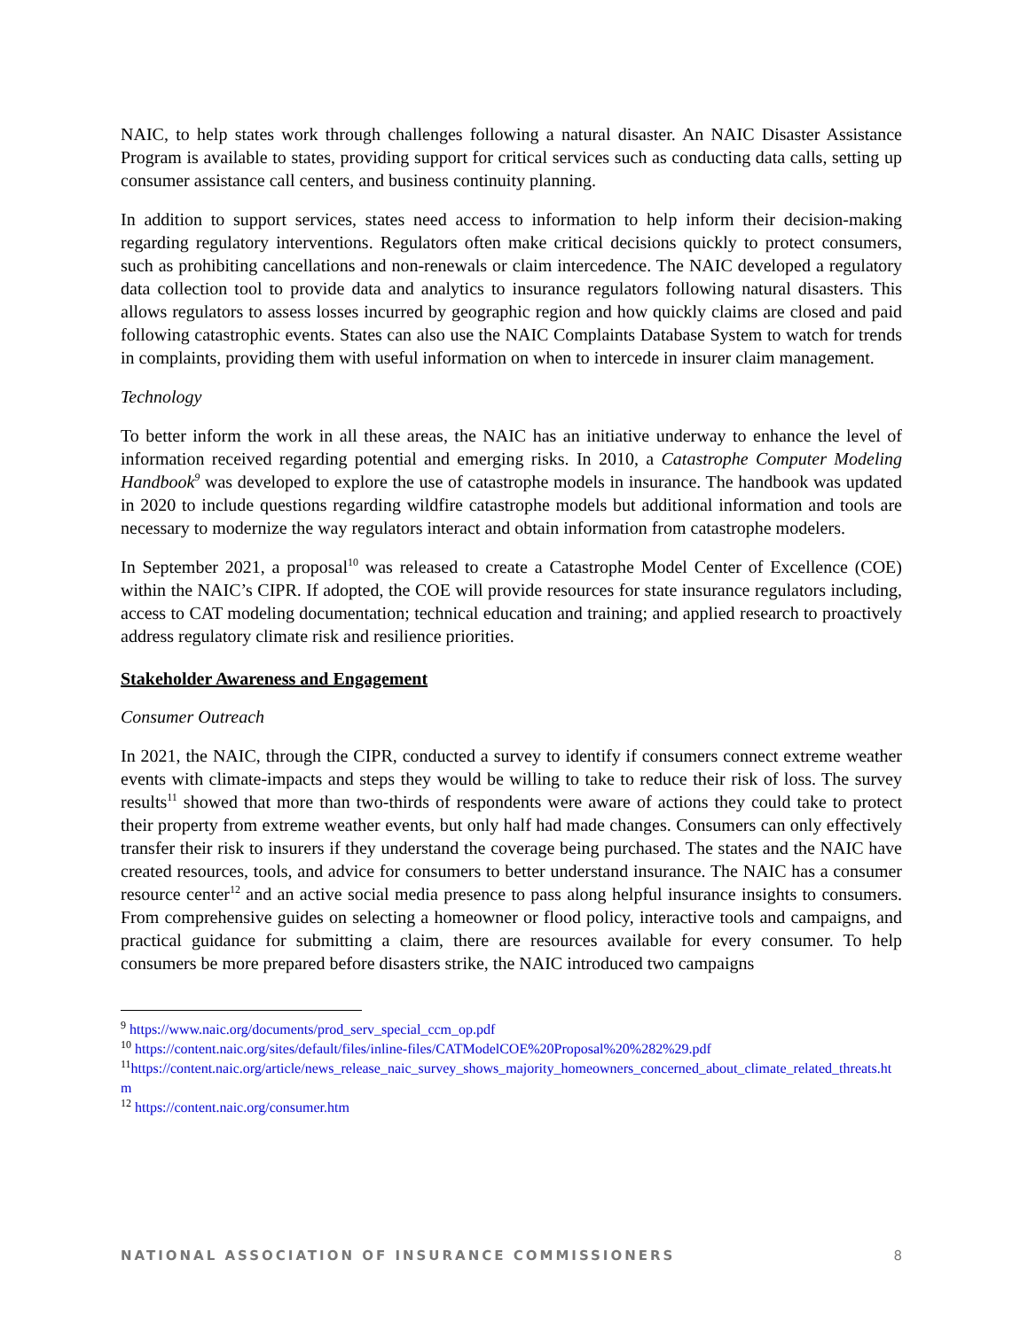NAIC, to help states work through challenges following a natural disaster. An NAIC Disaster Assistance Program is available to states, providing support for critical services such as conducting data calls, setting up consumer assistance call centers, and business continuity planning.
In addition to support services, states need access to information to help inform their decision-making regarding regulatory interventions. Regulators often make critical decisions quickly to protect consumers, such as prohibiting cancellations and non-renewals or claim intercedence. The NAIC developed a regulatory data collection tool to provide data and analytics to insurance regulators following natural disasters. This allows regulators to assess losses incurred by geographic region and how quickly claims are closed and paid following catastrophic events. States can also use the NAIC Complaints Database System to watch for trends in complaints, providing them with useful information on when to intercede in insurer claim management.
Technology
To better inform the work in all these areas, the NAIC has an initiative underway to enhance the level of information received regarding potential and emerging risks. In 2010, a Catastrophe Computer Modeling Handbook<sup>9</sup> was developed to explore the use of catastrophe models in insurance. The handbook was updated in 2020 to include questions regarding wildfire catastrophe models but additional information and tools are necessary to modernize the way regulators interact and obtain information from catastrophe modelers.
In September 2021, a proposal<sup>10</sup> was released to create a Catastrophe Model Center of Excellence (COE) within the NAIC’s CIPR. If adopted, the COE will provide resources for state insurance regulators including, access to CAT modeling documentation; technical education and training; and applied research to proactively address regulatory climate risk and resilience priorities.
Stakeholder Awareness and Engagement
Consumer Outreach
In 2021, the NAIC, through the CIPR, conducted a survey to identify if consumers connect extreme weather events with climate-impacts and steps they would be willing to take to reduce their risk of loss. The survey results<sup>11</sup> showed that more than two-thirds of respondents were aware of actions they could take to protect their property from extreme weather events, but only half had made changes. Consumers can only effectively transfer their risk to insurers if they understand the coverage being purchased. The states and the NAIC have created resources, tools, and advice for consumers to better understand insurance. The NAIC has a consumer resource center<sup>12</sup> and an active social media presence to pass along helpful insurance insights to consumers. From comprehensive guides on selecting a homeowner or flood policy, interactive tools and campaigns, and practical guidance for submitting a claim, there are resources available for every consumer. To help consumers be more prepared before disasters strike, the NAIC introduced two campaigns
<sup>9</sup> https://www.naic.org/documents/prod_serv_special_ccm_op.pdf
<sup>10</sup> https://content.naic.org/sites/default/files/inline-files/CATModelCOE%20Proposal%20%282%29.pdf
<sup>11</sup> https://content.naic.org/article/news_release_naic_survey_shows_majority_homeowners_concerned_about_climate_related_threats.htm
<sup>12</sup> https://content.naic.org/consumer.htm
NATIONAL ASSOCIATION OF INSURANCE COMMISSIONERS 8